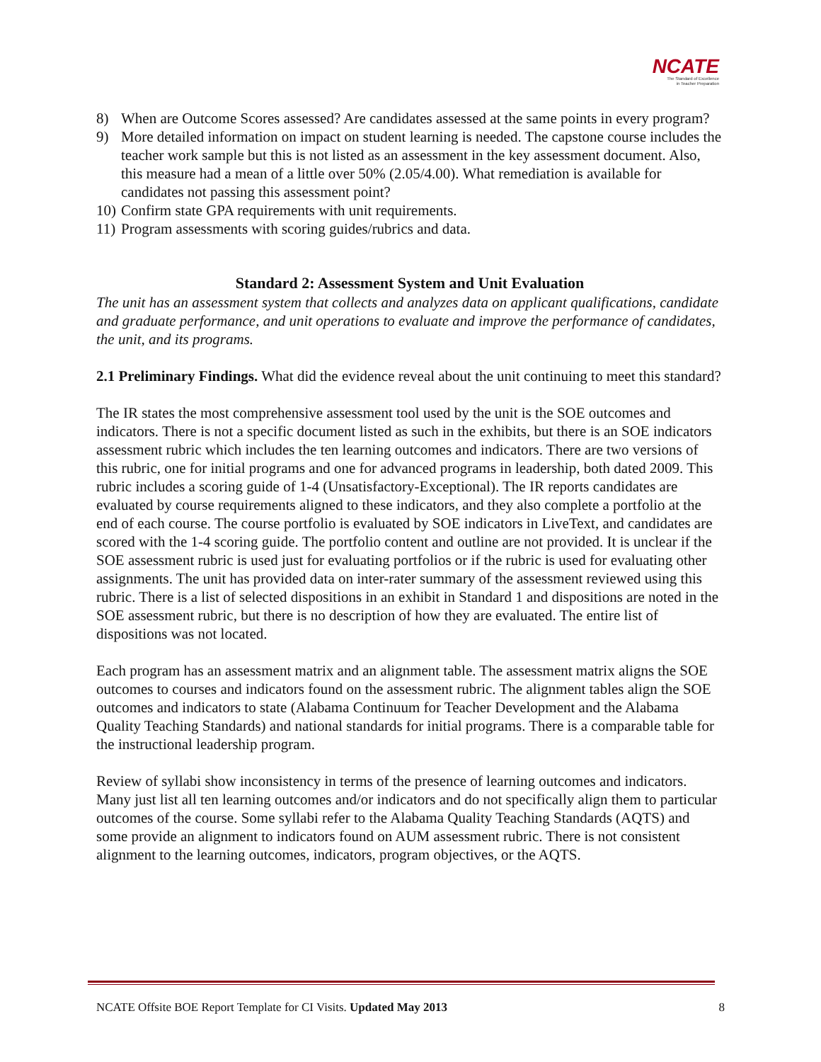NCATE
The Standard of Excellence
in Teacher Preparation
8) When are Outcome Scores assessed? Are candidates assessed at the same points in every program?
9) More detailed information on impact on student learning is needed. The capstone course includes the teacher work sample but this is not listed as an assessment in the key assessment document. Also, this measure had a mean of a little over 50% (2.05/4.00). What remediation is available for candidates not passing this assessment point?
10) Confirm state GPA requirements with unit requirements.
11) Program assessments with scoring guides/rubrics and data.
Standard 2: Assessment System and Unit Evaluation
The unit has an assessment system that collects and analyzes data on applicant qualifications, candidate and graduate performance, and unit operations to evaluate and improve the performance of candidates, the unit, and its programs.
2.1 Preliminary Findings. What did the evidence reveal about the unit continuing to meet this standard?
The IR states the most comprehensive assessment tool used by the unit is the SOE outcomes and indicators. There is not a specific document listed as such in the exhibits, but there is an SOE indicators assessment rubric which includes the ten learning outcomes and indicators. There are two versions of this rubric, one for initial programs and one for advanced programs in leadership, both dated 2009. This rubric includes a scoring guide of 1-4 (Unsatisfactory-Exceptional). The IR reports candidates are evaluated by course requirements aligned to these indicators, and they also complete a portfolio at the end of each course. The course portfolio is evaluated by SOE indicators in LiveText, and candidates are scored with the 1-4 scoring guide. The portfolio content and outline are not provided. It is unclear if the SOE assessment rubric is used just for evaluating portfolios or if the rubric is used for evaluating other assignments. The unit has provided data on inter-rater summary of the assessment reviewed using this rubric. There is a list of selected dispositions in an exhibit in Standard 1 and dispositions are noted in the SOE assessment rubric, but there is no description of how they are evaluated. The entire list of dispositions was not located.
Each program has an assessment matrix and an alignment table. The assessment matrix aligns the SOE outcomes to courses and indicators found on the assessment rubric. The alignment tables align the SOE outcomes and indicators to state (Alabama Continuum for Teacher Development and the Alabama Quality Teaching Standards) and national standards for initial programs. There is a comparable table for the instructional leadership program.
Review of syllabi show inconsistency in terms of the presence of learning outcomes and indicators. Many just list all ten learning outcomes and/or indicators and do not specifically align them to particular outcomes of the course. Some syllabi refer to the Alabama Quality Teaching Standards (AQTS) and some provide an alignment to indicators found on AUM assessment rubric. There is not consistent alignment to the learning outcomes, indicators, program objectives, or the AQTS.
NCATE Offsite BOE Report Template for CI Visits. Updated May 2013 8